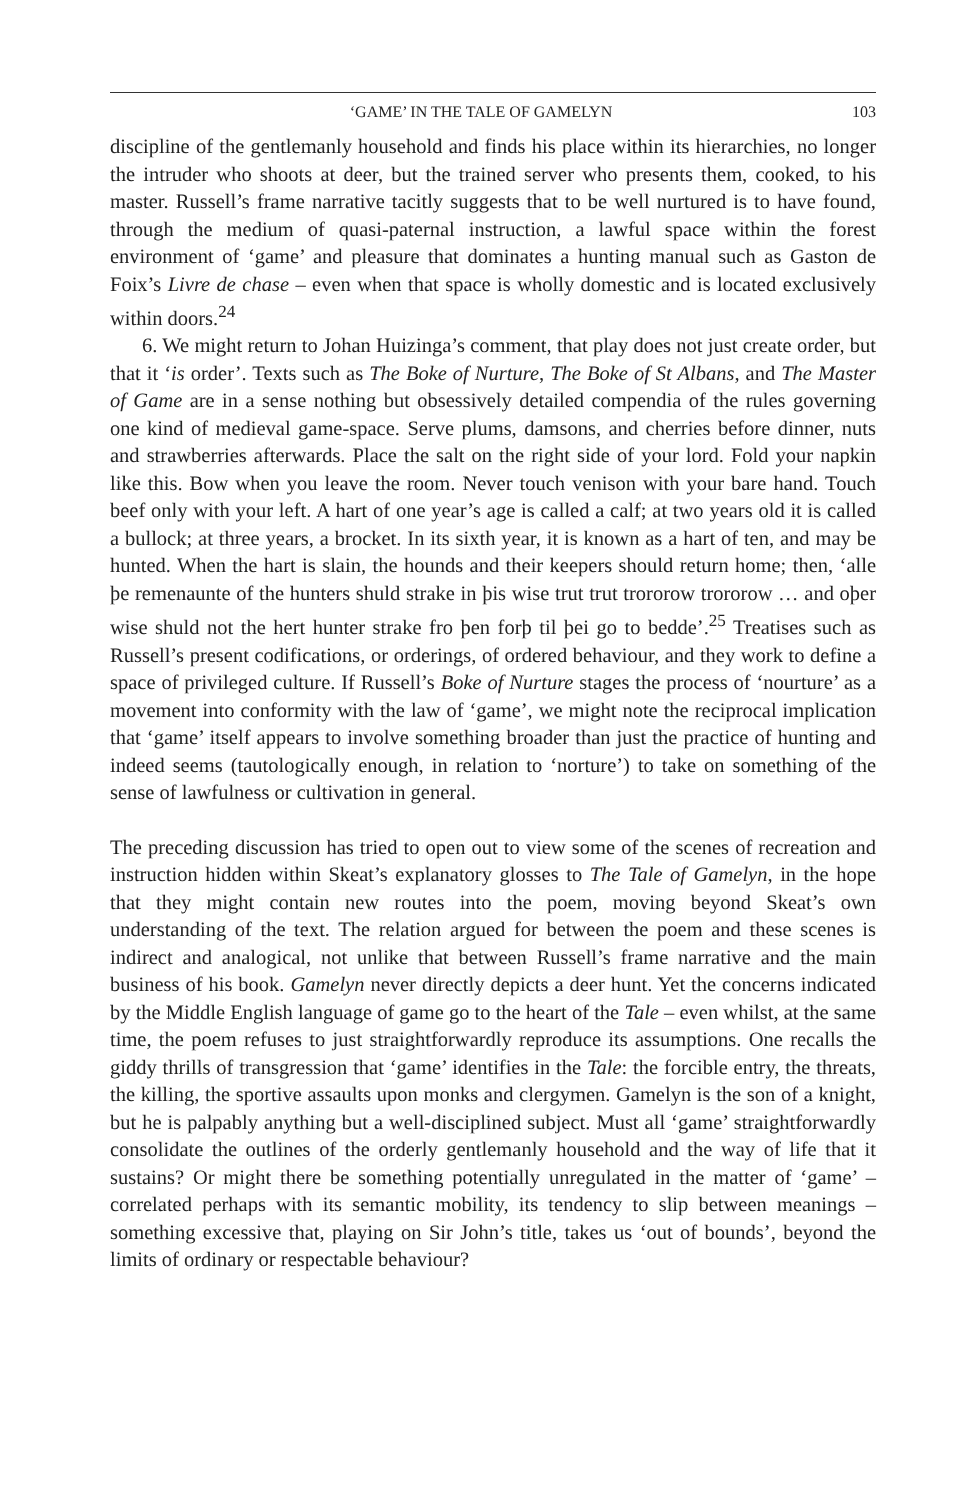‘GAME’ IN THE TALE OF GAMELYN 103
discipline of the gentlemanly household and finds his place within its hierarchies, no longer the intruder who shoots at deer, but the trained server who presents them, cooked, to his master. Russell’s frame narrative tacitly suggests that to be well nurtured is to have found, through the medium of quasi-paternal instruction, a lawful space within the forest environment of ‘game’ and pleasure that dominates a hunting manual such as Gaston de Foix’s Livre de chase – even when that space is wholly domestic and is located exclusively within doors.<sup>24</sup>
6. We might return to Johan Huizinga’s comment, that play does not just create order, but that it ‘is order’. Texts such as The Boke of Nurture, The Boke of St Albans, and The Master of Game are in a sense nothing but obsessively detailed compendia of the rules governing one kind of medieval game-space. Serve plums, damsons, and cherries before dinner, nuts and strawberries afterwards. Place the salt on the right side of your lord. Fold your napkin like this. Bow when you leave the room. Never touch venison with your bare hand. Touch beef only with your left. A hart of one year’s age is called a calf; at two years old it is called a bullock; at three years, a brocket. In its sixth year, it is known as a hart of ten, and may be hunted. When the hart is slain, the hounds and their keepers should return home; then, ‘alle þe remenaunte of the hunters shuld strake in þis wise trut trut trororow trororow … and oþer wise shuld not the hert hunter strake fro þen forþ til þei go to bedde’.<sup>25</sup> Treatises such as Russell’s present codifications, or orderings, of ordered behaviour, and they work to define a space of privileged culture. If Russell’s Boke of Nurture stages the process of ‘nourture’ as a movement into conformity with the law of ‘game’, we might note the reciprocal implication that ‘game’ itself appears to involve something broader than just the practice of hunting and indeed seems (tautologically enough, in relation to ‘norture’) to take on something of the sense of lawfulness or cultivation in general.
The preceding discussion has tried to open out to view some of the scenes of recreation and instruction hidden within Skeat’s explanatory glosses to The Tale of Gamelyn, in the hope that they might contain new routes into the poem, moving beyond Skeat’s own understanding of the text. The relation argued for between the poem and these scenes is indirect and analogical, not unlike that between Russell’s frame narrative and the main business of his book. Gamelyn never directly depicts a deer hunt. Yet the concerns indicated by the Middle English language of game go to the heart of the Tale – even whilst, at the same time, the poem refuses to just straightforwardly reproduce its assumptions. One recalls the giddy thrills of transgression that ‘game’ identifies in the Tale: the forcible entry, the threats, the killing, the sportive assaults upon monks and clergymen. Gamelyn is the son of a knight, but he is palpably anything but a well-disciplined subject. Must all ‘game’ straightforwardly consolidate the outlines of the orderly gentlemanly household and the way of life that it sustains? Or might there be something potentially unregulated in the matter of ‘game’ – correlated perhaps with its semantic mobility, its tendency to slip between meanings – something excessive that, playing on Sir John’s title, takes us ‘out of bounds’, beyond the limits of ordinary or respectable behaviour?